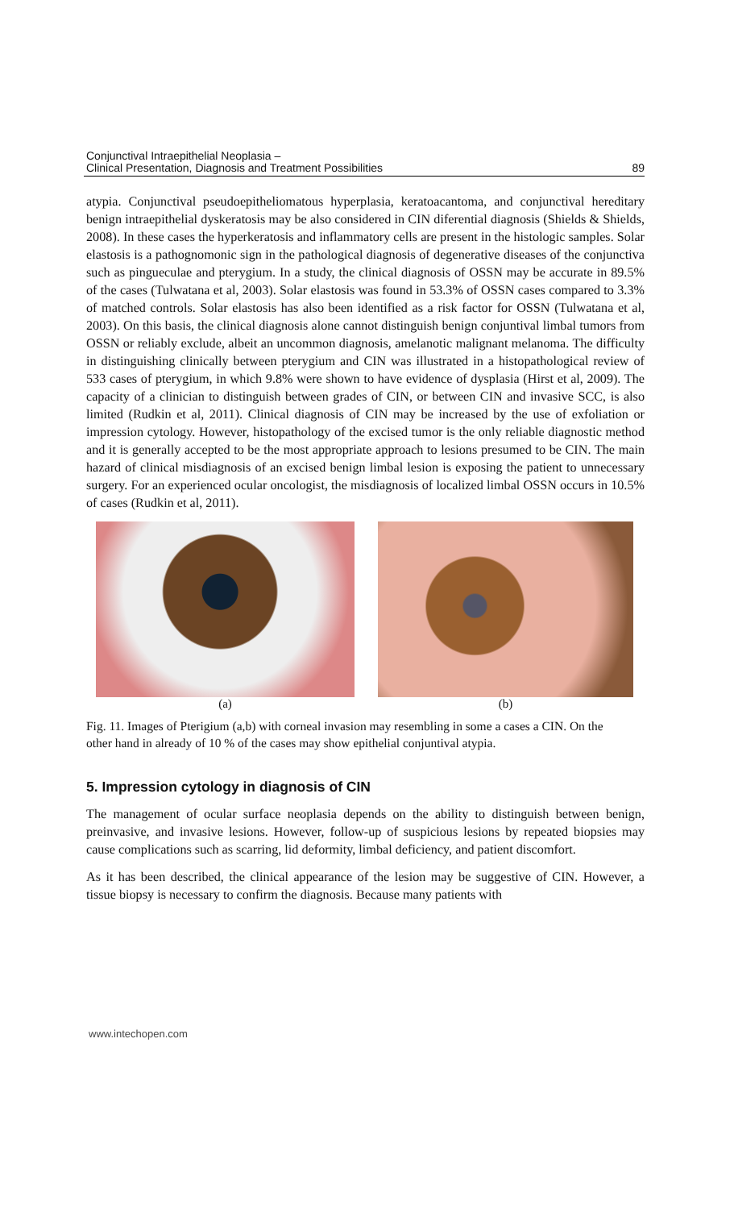Conjunctival Intraepithelial Neoplasia –
Clinical Presentation, Diagnosis and Treatment Possibilities 89
atypia. Conjunctival pseudoepitheliomatous hyperplasia, keratoacantoma, and conjunctival hereditary benign intraepithelial dyskeratosis may be also considered in CIN diferential diagnosis (Shields & Shields, 2008). In these cases the hyperkeratosis and inflammatory cells are present in the histologic samples. Solar elastosis is a pathognomonic sign in the pathological diagnosis of degenerative diseases of the conjunctiva such as pingueculae and pterygium. In a study, the clinical diagnosis of OSSN may be accurate in 89.5% of the cases (Tulwatana et al, 2003). Solar elastosis was found in 53.3% of OSSN cases compared to 3.3% of matched controls. Solar elastosis has also been identified as a risk factor for OSSN (Tulwatana et al, 2003). On this basis, the clinical diagnosis alone cannot distinguish benign conjuntival limbal tumors from OSSN or reliably exclude, albeit an uncommon diagnosis, amelanotic malignant melanoma. The difficulty in distinguishing clinically between pterygium and CIN was illustrated in a histopathological review of 533 cases of pterygium, in which 9.8% were shown to have evidence of dysplasia (Hirst et al, 2009). The capacity of a clinician to distinguish between grades of CIN, or between CIN and invasive SCC, is also limited (Rudkin et al, 2011). Clinical diagnosis of CIN may be increased by the use of exfoliation or impression cytology. However, histopathology of the excised tumor is the only reliable diagnostic method and it is generally accepted to be the most appropriate approach to lesions presumed to be CIN. The main hazard of clinical misdiagnosis of an excised benign limbal lesion is exposing the patient to unnecessary surgery. For an experienced ocular oncologist, the misdiagnosis of localized limbal OSSN occurs in 10.5% of cases (Rudkin et al, 2011).
(a) (b)
Fig. 11. Images of Pterigium (a,b) with corneal invasion may resembling in some a cases a CIN. On the other hand in already of 10 % of the cases may show epithelial conjuntival atypia.
5. Impression cytology in diagnosis of CIN
The management of ocular surface neoplasia depends on the ability to distinguish between benign, preinvasive, and invasive lesions. However, follow-up of suspicious lesions by repeated biopsies may cause complications such as scarring, lid deformity, limbal deficiency, and patient discomfort.
As it has been described, the clinical appearance of the lesion may be suggestive of CIN. However, a tissue biopsy is necessary to confirm the diagnosis. Because many patients with
www.intechopen.com